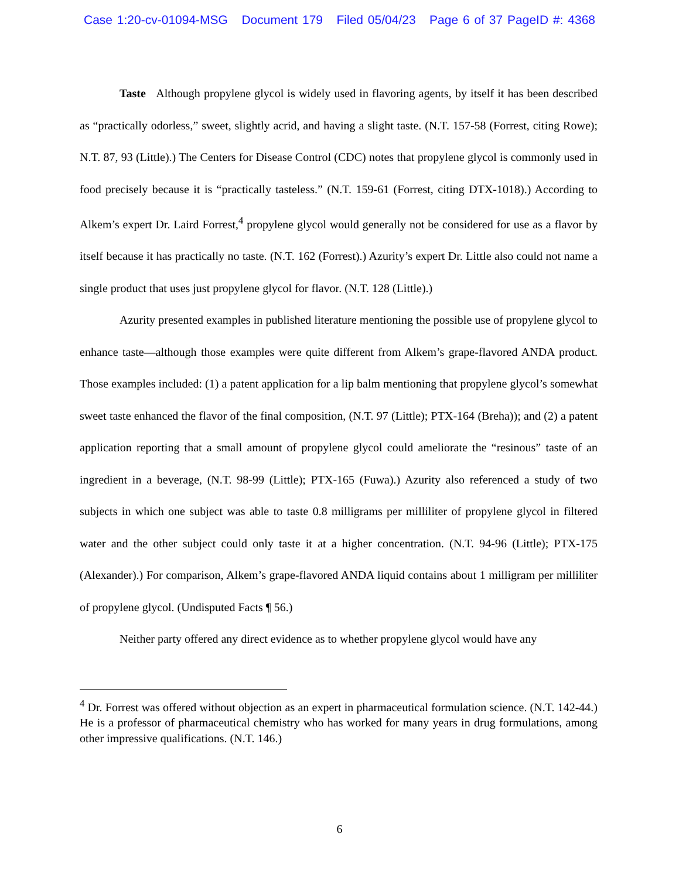Case 1:20-cv-01094-MSG Document 179 Filed 05/04/23 Page 6 of 37 PageID #: 4368
Taste Although propylene glycol is widely used in flavoring agents, by itself it has been described as “practically odorless,” sweet, slightly acrid, and having a slight taste. (N.T. 157-58 (Forrest, citing Rowe); N.T. 87, 93 (Little).) The Centers for Disease Control (CDC) notes that propylene glycol is commonly used in food precisely because it is “practically tasteless.” (N.T. 159-61 (Forrest, citing DTX-1018).) According to Alkem’s expert Dr. Laird Forrest,<sup>4</sup> propylene glycol would generally not be considered for use as a flavor by itself because it has practically no taste. (N.T. 162 (Forrest).) Azurity’s expert Dr. Little also could not name a single product that uses just propylene glycol for flavor. (N.T. 128 (Little).)
Azurity presented examples in published literature mentioning the possible use of propylene glycol to enhance taste—although those examples were quite different from Alkem’s grape-flavored ANDA product. Those examples included: (1) a patent application for a lip balm mentioning that propylene glycol’s somewhat sweet taste enhanced the flavor of the final composition, (N.T. 97 (Little); PTX-164 (Breha)); and (2) a patent application reporting that a small amount of propylene glycol could ameliorate the “resinous” taste of an ingredient in a beverage, (N.T. 98-99 (Little); PTX-165 (Fuwa).) Azurity also referenced a study of two subjects in which one subject was able to taste 0.8 milligrams per milliliter of propylene glycol in filtered water and the other subject could only taste it at a higher concentration. (N.T. 94-96 (Little); PTX-175 (Alexander).) For comparison, Alkem’s grape-flavored ANDA liquid contains about 1 milligram per milliliter of propylene glycol. (Undisputed Facts ¶ 56.)
Neither party offered any direct evidence as to whether propylene glycol would have any
<sup>4</sup> Dr. Forrest was offered without objection as an expert in pharmaceutical formulation science. (N.T. 142-44.) He is a professor of pharmaceutical chemistry who has worked for many years in drug formulations, among other impressive qualifications. (N.T. 146.)
6